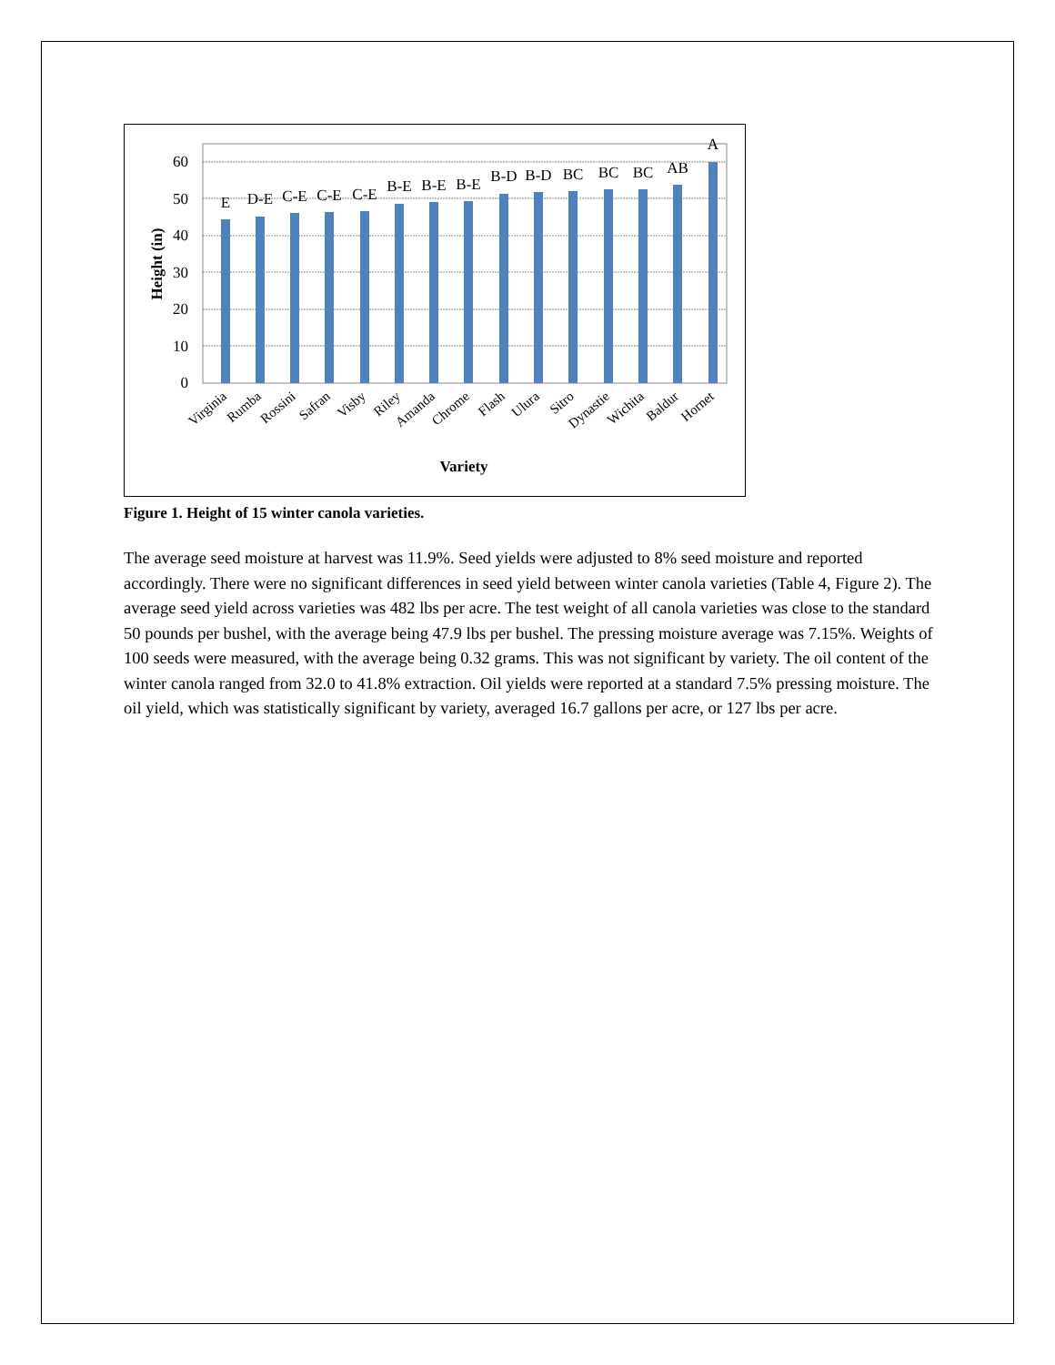0
10
20
30
40
50
60
E
D-E
C-E
C-E
C-E
B-E
B-E
B-E
B-D
B-D
BC
BC
BC
AB
A
Virginia
Rumba
Rossini
Safran
Visby
Riley
Amanda
Chrome
Flash
Ulura
Sitro
Dynastie
Wichita
Baldur
Hornet
Variety
Height (in)
Figure 1. Height of 15 winter canola varieties.
The average seed moisture at harvest was 11.9%. Seed yields were adjusted to 8% seed moisture and reported accordingly. There were no significant differences in seed yield between winter canola varieties (Table 4, Figure 2). The average seed yield across varieties was 482 lbs per acre. The test weight of all canola varieties was close to the standard 50 pounds per bushel, with the average being 47.9 lbs per bushel. The pressing moisture average was 7.15%. Weights of 100 seeds were measured, with the average being 0.32 grams. This was not significant by variety. The oil content of the winter canola ranged from 32.0 to 41.8% extraction. Oil yields were reported at a standard 7.5% pressing moisture. The oil yield, which was statistically significant by variety, averaged 16.7 gallons per acre, or 127 lbs per acre.